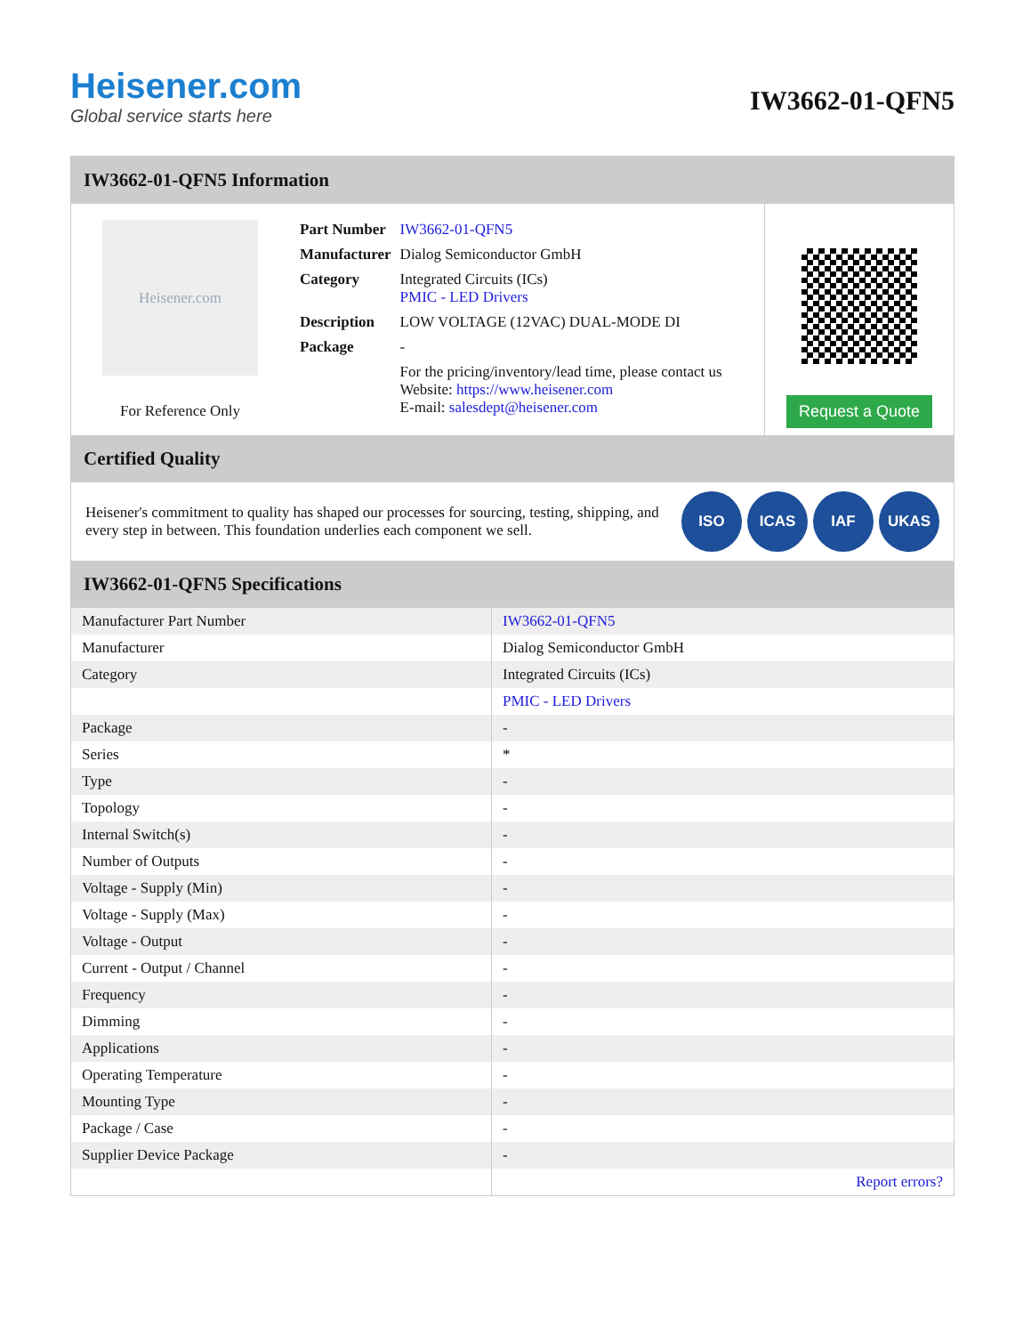Heisener.com
Global service starts here
IW3662-01-QFN5
IW3662-01-QFN5 Information
Heisener.com
For Reference Only
| Part Number | IW3662-01-QFN5 |
| Manufacturer | Dialog Semiconductor GmbH |
| Category | Integrated Circuits (ICs) PMIC - LED Drivers |
| Description | LOW VOLTAGE (12VAC) DUAL-MODE DI |
| Package | - |
| | For the pricing/inventory/lead time, please contact us Website: https://www.heisener.com E-mail: salesdept@heisener.com |
Request a Quote
Certified Quality
Heisener's commitment to quality has shaped our processes for sourcing, testing, shipping, and every step in between. This foundation underlies each component we sell.
ISO ICAS IAF UKAS
IW3662-01-QFN5 Specifications
| Manufacturer Part Number | IW3662-01-QFN5 |
| Manufacturer | Dialog Semiconductor GmbH |
| Category | Integrated Circuits (ICs) |
| | PMIC - LED Drivers |
| Package | - |
| Series | * |
| Type | - |
| Topology | - |
| Internal Switch(s) | - |
| Number of Outputs | - |
| Voltage - Supply (Min) | - |
| Voltage - Supply (Max) | - |
| Voltage - Output | - |
| Current - Output / Channel | - |
| Frequency | - |
| Dimming | - |
| Applications | - |
| Operating Temperature | - |
| Mounting Type | - |
| Package / Case | - |
| Supplier Device Package | - |
| | Report errors? |